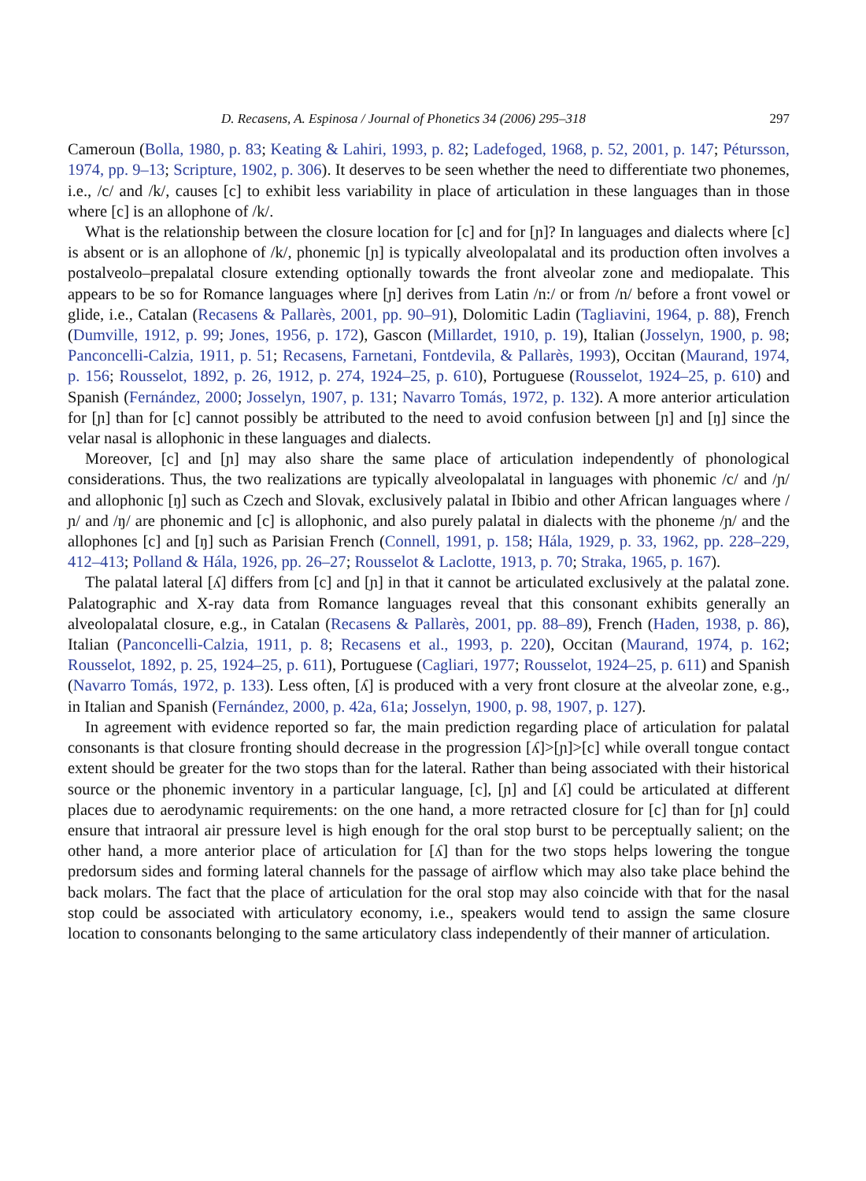D. Recasens, A. Espinosa / Journal of Phonetics 34 (2006) 295–318 297
Cameroun (Bolla, 1980, p. 83; Keating & Lahiri, 1993, p. 82; Ladefoged, 1968, p. 52, 2001, p. 147; Pétursson, 1974, pp. 9–13; Scripture, 1902, p. 306). It deserves to be seen whether the need to differentiate two phonemes, i.e., /c/ and /k/, causes [c] to exhibit less variability in place of articulation in these languages than in those where [c] is an allophone of /k/.
What is the relationship between the closure location for [c] and for [ɲ]? In languages and dialects where [c] is absent or is an allophone of /k/, phonemic [ɲ] is typically alveolopalatal and its production often involves a postalveolo–prepalatal closure extending optionally towards the front alveolar zone and mediopalate. This appears to be so for Romance languages where [ɲ] derives from Latin /n:/ or from /n/ before a front vowel or glide, i.e., Catalan (Recasens & Pallarès, 2001, pp. 90–91), Dolomitic Ladin (Tagliavini, 1964, p. 88), French (Dumville, 1912, p. 99; Jones, 1956, p. 172), Gascon (Millardet, 1910, p. 19), Italian (Josselyn, 1900, p. 98; Panconcelli-Calzia, 1911, p. 51; Recasens, Farnetani, Fontdevila, & Pallarès, 1993), Occitan (Maurand, 1974, p. 156; Rousselot, 1892, p. 26, 1912, p. 274, 1924–25, p. 610), Portuguese (Rousselot, 1924–25, p. 610) and Spanish (Fernández, 2000; Josselyn, 1907, p. 131; Navarro Tomás, 1972, p. 132). A more anterior articulation for [ɲ] than for [c] cannot possibly be attributed to the need to avoid confusion between [ɲ] and [ŋ] since the velar nasal is allophonic in these languages and dialects.
Moreover, [c] and [ɲ] may also share the same place of articulation independently of phonological considerations. Thus, the two realizations are typically alveolopalatal in languages with phonemic /c/ and /ɲ/ and allophonic [ŋ] such as Czech and Slovak, exclusively palatal in Ibibio and other African languages where /ɲ/ and /ŋ/ are phonemic and [c] is allophonic, and also purely palatal in dialects with the phoneme /ɲ/ and the allophones [c] and [ŋ] such as Parisian French (Connell, 1991, p. 158; Hála, 1929, p. 33, 1962, pp. 228–229, 412–413; Polland & Hála, 1926, pp. 26–27; Rousselot & Laclotte, 1913, p. 70; Straka, 1965, p. 167).
The palatal lateral [ʎ] differs from [c] and [ɲ] in that it cannot be articulated exclusively at the palatal zone. Palatographic and X-ray data from Romance languages reveal that this consonant exhibits generally an alveolopalatal closure, e.g., in Catalan (Recasens & Pallarès, 2001, pp. 88–89), French (Haden, 1938, p. 86), Italian (Panconcelli-Calzia, 1911, p. 8; Recasens et al., 1993, p. 220), Occitan (Maurand, 1974, p. 162; Rousselot, 1892, p. 25, 1924–25, p. 611), Portuguese (Cagliari, 1977; Rousselot, 1924–25, p. 611) and Spanish (Navarro Tomás, 1972, p. 133). Less often, [ʎ] is produced with a very front closure at the alveolar zone, e.g., in Italian and Spanish (Fernández, 2000, p. 42a, 61a; Josselyn, 1900, p. 98, 1907, p. 127).
In agreement with evidence reported so far, the main prediction regarding place of articulation for palatal consonants is that closure fronting should decrease in the progression [ʎ]>[ɲ]>[c] while overall tongue contact extent should be greater for the two stops than for the lateral. Rather than being associated with their historical source or the phonemic inventory in a particular language, [c], [ɲ] and [ʎ] could be articulated at different places due to aerodynamic requirements: on the one hand, a more retracted closure for [c] than for [ɲ] could ensure that intraoral air pressure level is high enough for the oral stop burst to be perceptually salient; on the other hand, a more anterior place of articulation for [ʎ] than for the two stops helps lowering the tongue predorsum sides and forming lateral channels for the passage of airflow which may also take place behind the back molars. The fact that the place of articulation for the oral stop may also coincide with that for the nasal stop could be associated with articulatory economy, i.e., speakers would tend to assign the same closure location to consonants belonging to the same articulatory class independently of their manner of articulation.